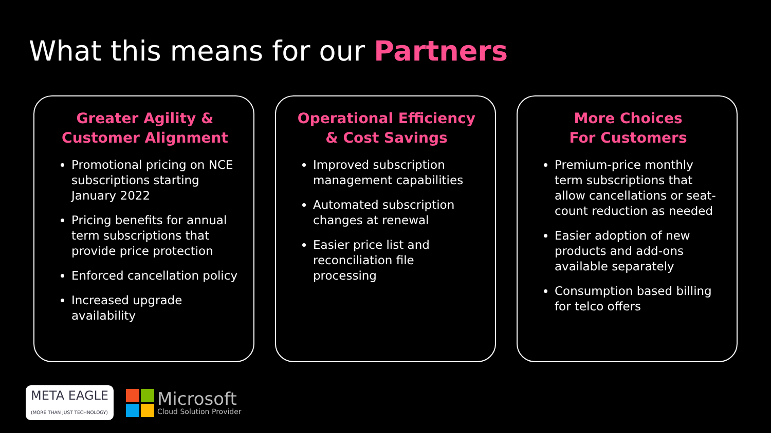What this means for our Partners
Greater Agility &
Customer Alignment
Promotional pricing on NCE subscriptions starting January 2022
Pricing benefits for annual term subscriptions that provide price protection
Enforced cancellation policy
Increased upgrade availability
Operational Efficiency
& Cost Savings
Improved subscription management capabilities
Automated subscription changes at renewal
Easier price list and reconciliation file processing
More Choices
For Customers
Premium-price monthly term subscriptions that allow cancellations or seat-count reduction as needed
Easier adoption of new products and add-ons available separately
Consumption based billing for telco offers
META EAGLE
(MORE THAN JUST TECHNOLOGY)
Microsoft
Cloud Solution Provider